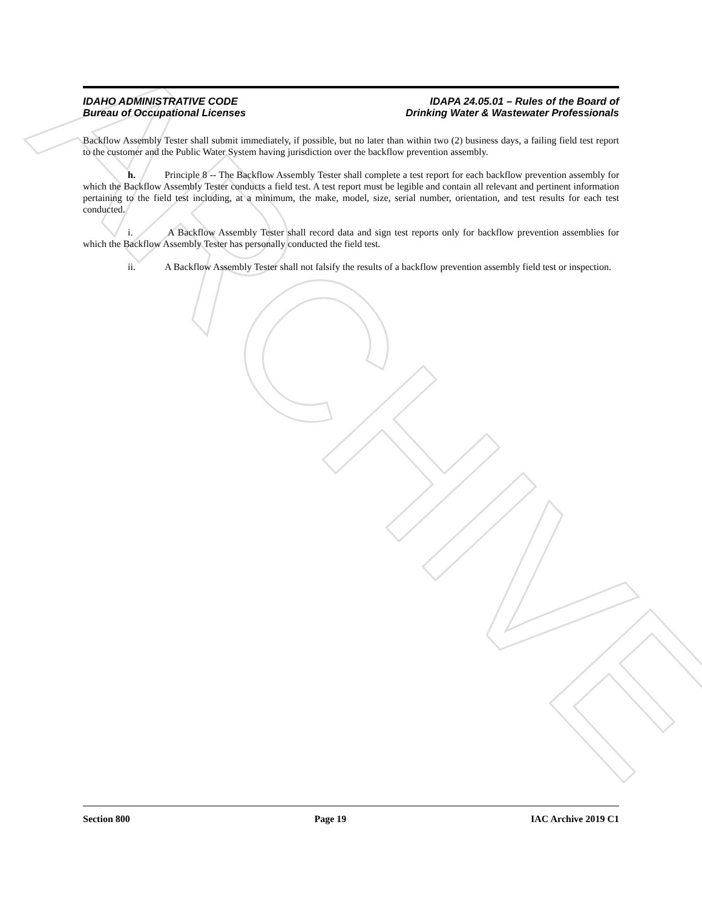ARCHIVE
IDAHO ADMINISTRATIVE CODE
Bureau of Occupational Licenses
IDAPA 24.05.01 – Rules of the Board of
Drinking Water & Wastewater Professionals
Backflow Assembly Tester shall submit immediately, if possible, but no later than within two (2) business days, a failing field test report to the customer and the Public Water System having jurisdiction over the backflow prevention assembly.
h. Principle 8 -- The Backflow Assembly Tester shall complete a test report for each backflow prevention assembly for which the Backflow Assembly Tester conducts a field test. A test report must be legible and contain all relevant and pertinent information pertaining to the field test including, at a minimum, the make, model, size, serial number, orientation, and test results for each test conducted.
i. A Backflow Assembly Tester shall record data and sign test reports only for backflow prevention assemblies for which the Backflow Assembly Tester has personally conducted the field test.
ii. A Backflow Assembly Tester shall not falsify the results of a backflow prevention assembly field test or inspection.
Section 800 Page 19 IAC Archive 2019 C1